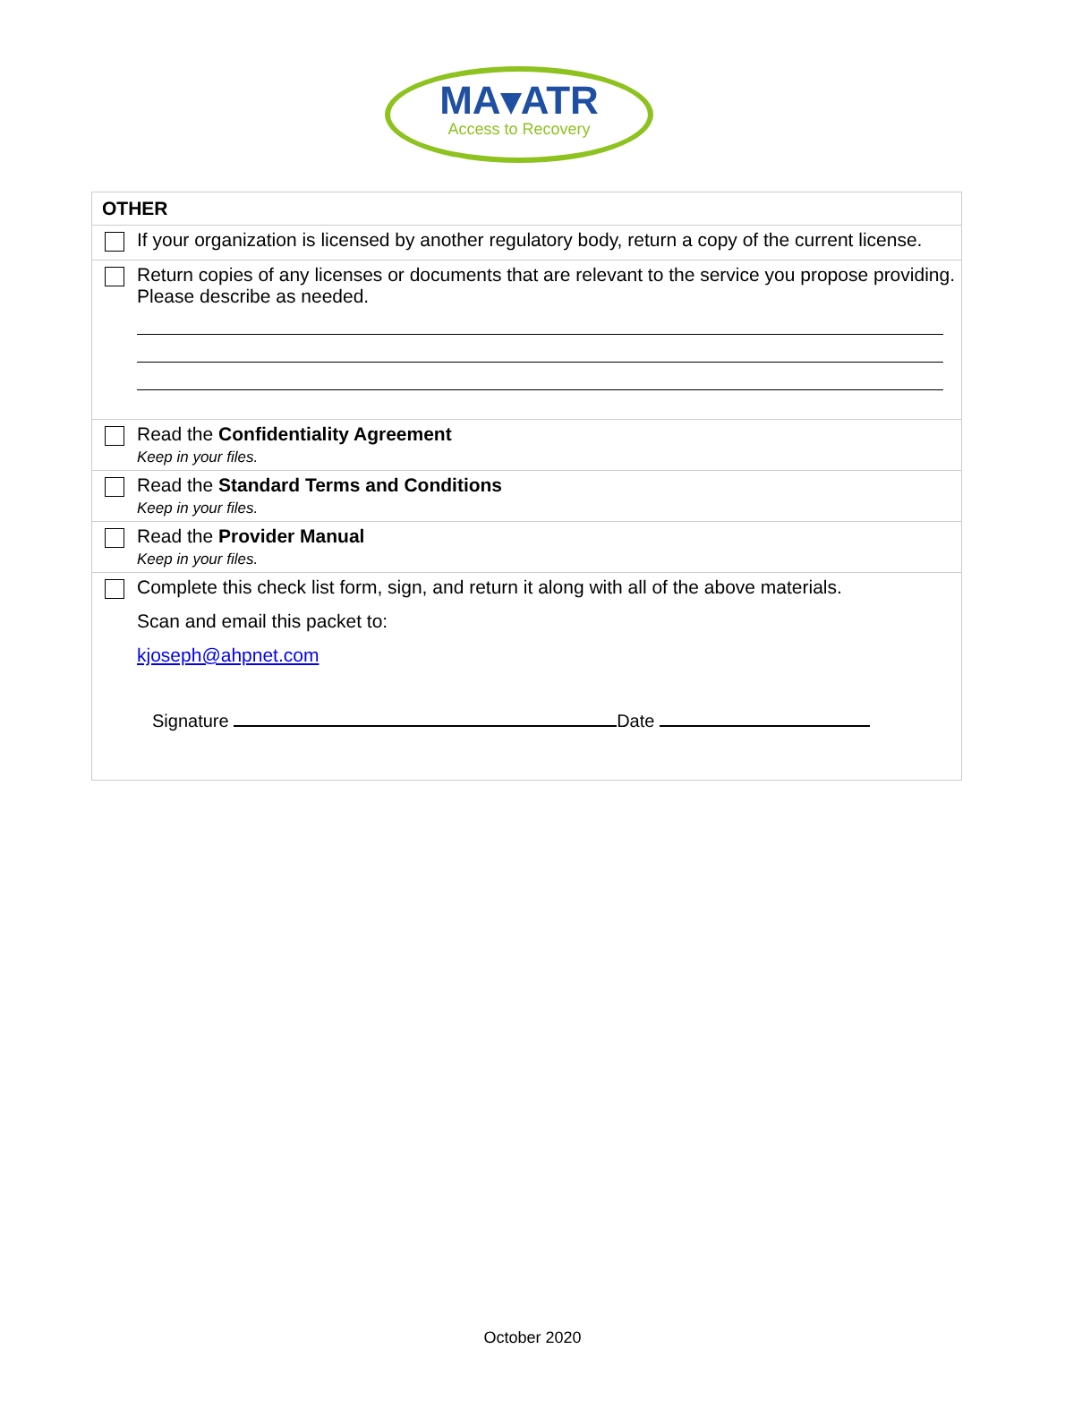MA▾ATR
Access to Recovery
| OTHER | |
| --- | --- |
| | If your organization is licensed by another regulatory body, return a copy of the current license. |
| | Return copies of any licenses or documents that are relevant to the service you propose providing. Please describe as needed. |
| | Read the Confidentiality Agreement Keep in your files. |
| | Read the Standard Terms and Conditions Keep in your files. |
| | Read the Provider Manual Keep in your files. |
| | Complete this check list form, sign, and return it along with all of the above materials. Scan and email this packet to: kjoseph@ahpnet.com Signature Date |
October 2020